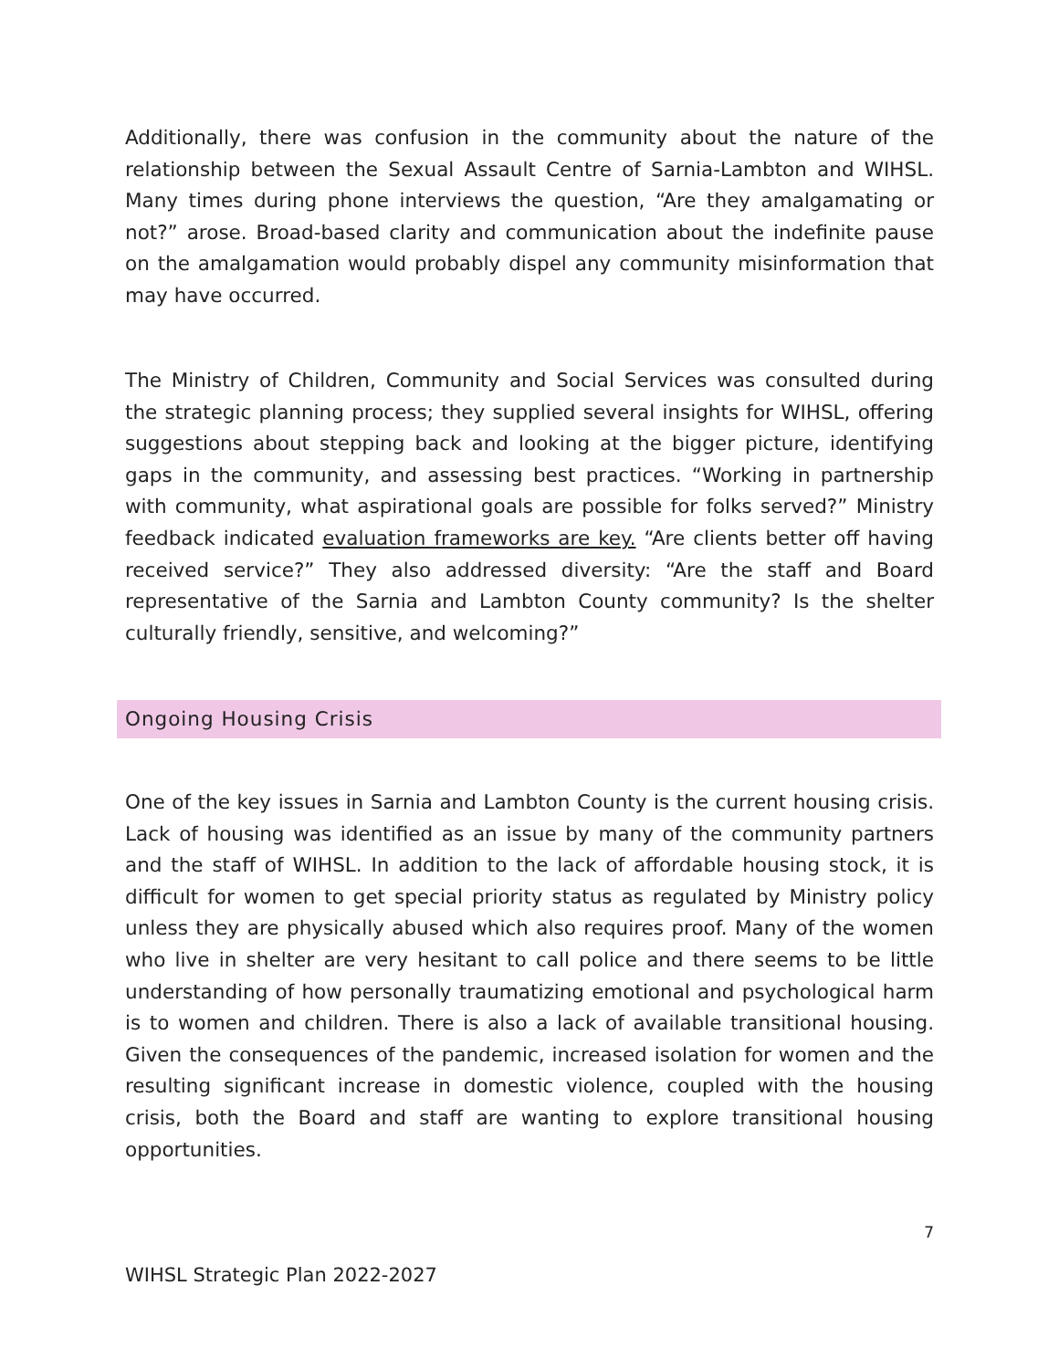Additionally, there was confusion in the community about the nature of the relationship between the Sexual Assault Centre of Sarnia-Lambton and WIHSL. Many times during phone interviews the question, “Are they amalgamating or not?” arose. Broad-based clarity and communication about the indefinite pause on the amalgamation would probably dispel any community misinformation that may have occurred.
The Ministry of Children, Community and Social Services was consulted during the strategic planning process; they supplied several insights for WIHSL, offering suggestions about stepping back and looking at the bigger picture, identifying gaps in the community, and assessing best practices. “Working in partnership with community, what aspirational goals are possible for folks served?” Ministry feedback indicated evaluation frameworks are key. “Are clients better off having received service?” They also addressed diversity: “Are the staff and Board representative of the Sarnia and Lambton County community? Is the shelter culturally friendly, sensitive, and welcoming?”
Ongoing Housing Crisis
One of the key issues in Sarnia and Lambton County is the current housing crisis. Lack of housing was identified as an issue by many of the community partners and the staff of WIHSL. In addition to the lack of affordable housing stock, it is difficult for women to get special priority status as regulated by Ministry policy unless they are physically abused which also requires proof. Many of the women who live in shelter are very hesitant to call police and there seems to be little understanding of how personally traumatizing emotional and psychological harm is to women and children. There is also a lack of available transitional housing. Given the consequences of the pandemic, increased isolation for women and the resulting significant increase in domestic violence, coupled with the housing crisis, both the Board and staff are wanting to explore transitional housing opportunities.
7
WIHSL Strategic Plan 2022-2027